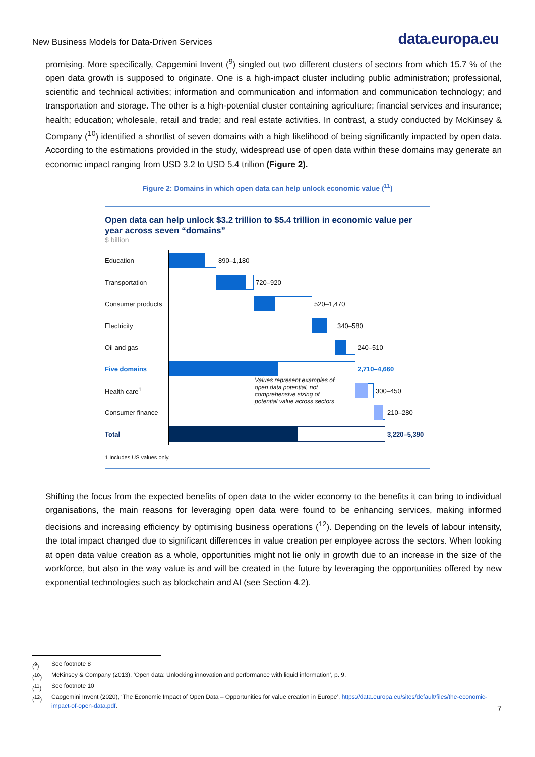New Business Models for Data-Driven Services data.europa.eu
promising. More specifically, Capgemini Invent (<sup>9</sup>) singled out two different clusters of sectors from which 15.7 % of the open data growth is supposed to originate. One is a high-impact cluster including public administration; professional, scientific and technical activities; information and communication and information and communication technology; and transportation and storage. The other is a high-potential cluster containing agriculture; financial services and insurance; health; education; wholesale, retail and trade; and real estate activities. In contrast, a study conducted by McKinsey & Company (<sup>10</sup>) identified a shortlist of seven domains with a high likelihood of being significantly impacted by open data. According to the estimations provided in the study, widespread use of open data within these domains may generate an economic impact ranging from USD 3.2 to USD 5.4 trillion (Figure 2).
Figure 2: Domains in which open data can help unlock economic value (<sup>11</sup>)
Open data can help unlock $3.2 trillion to $5.4 trillion in economic value per year across seven “domains”
$ billion
Education 890–1,180
Transportation 720–920
Consumer products
520–1,470
Electricity 340–580
Oil and gas 240–510
Five domains 2,710–4,660
Health care<sup>1</sup>
Values represent examples of open data potential, not comprehensive sizing of potential value across sectors
300–450
Consumer finance 210–280
Total 3,220–5,390
1 Includes US values only.
Shifting the focus from the expected benefits of open data to the wider economy to the benefits it can bring to individual organisations, the main reasons for leveraging open data were found to be enhancing services, making informed decisions and increasing efficiency by optimising business operations (<sup>12</sup>). Depending on the levels of labour intensity, the total impact changed due to significant differences in value creation per employee across the sectors. When looking at open data value creation as a whole, opportunities might not lie only in growth due to an increase in the size of the workforce, but also in the way value is and will be created in the future by leveraging the opportunities offered by new exponential technologies such as blockchain and AI (see Section 4.2).
(<sup>9</sup>) See footnote 8
(<sup>10</sup>) McKinsey & Company (2013), ‘Open data: Unlocking innovation and performance with liquid information’, p. 9.
(<sup>11</sup>) See footnote 10
(<sup>12</sup>) Capgemini Invent (2020), ‘The Economic Impact of Open Data – Opportunities for value creation in Europe’, https://data.europa.eu/sites/default/files/the-economic-impact-of-open-data.pdf.
7